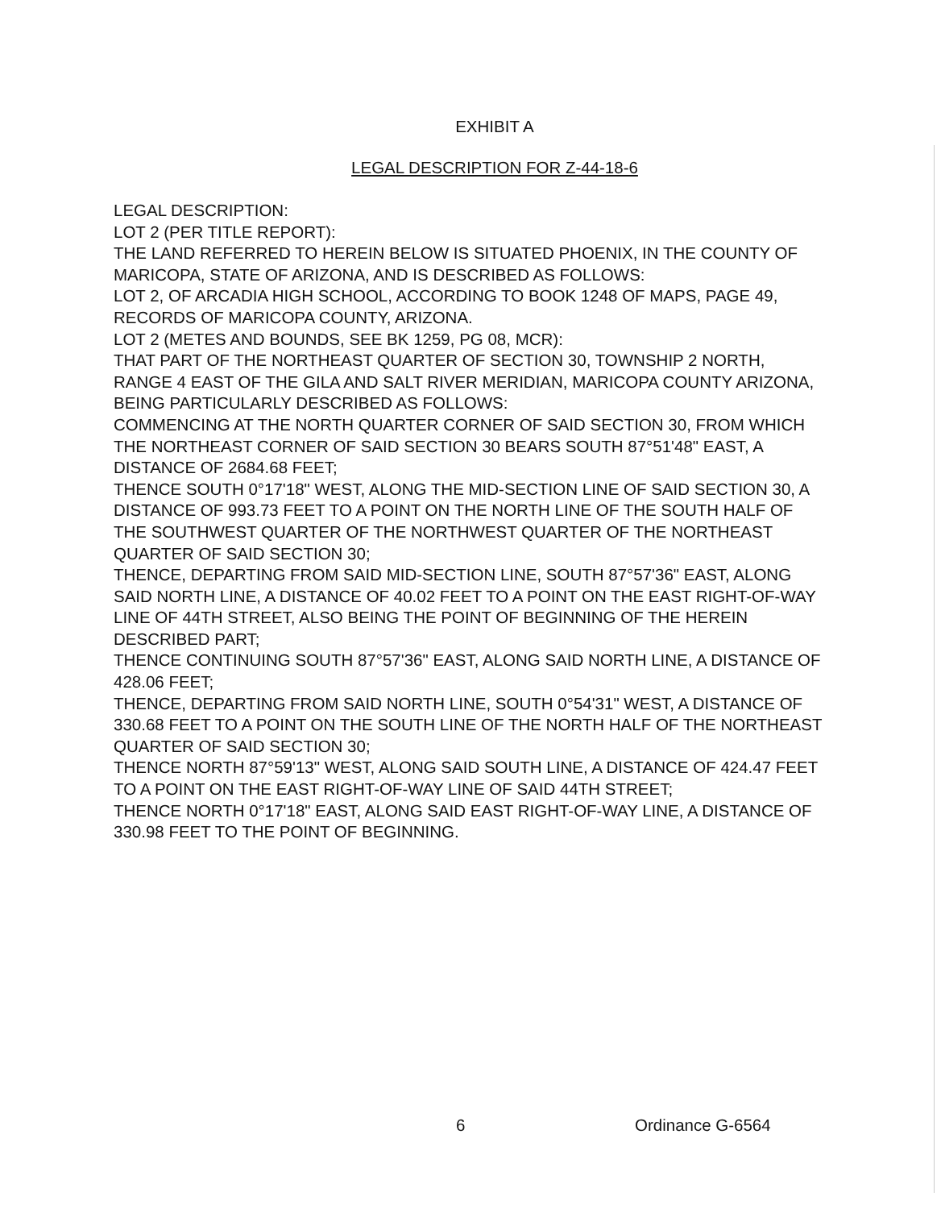EXHIBIT A
LEGAL DESCRIPTION FOR Z-44-18-6
LEGAL DESCRIPTION:
LOT 2 (PER TITLE REPORT):
THE LAND REFERRED TO HEREIN BELOW IS SITUATED PHOENIX, IN THE COUNTY OF MARICOPA, STATE OF ARIZONA, AND IS DESCRIBED AS FOLLOWS:
LOT 2, OF ARCADIA HIGH SCHOOL, ACCORDING TO BOOK 1248 OF MAPS, PAGE 49, RECORDS OF MARICOPA COUNTY, ARIZONA.
LOT 2 (METES AND BOUNDS, SEE BK 1259, PG 08, MCR):
THAT PART OF THE NORTHEAST QUARTER OF SECTION 30, TOWNSHIP 2 NORTH, RANGE 4 EAST OF THE GILA AND SALT RIVER MERIDIAN, MARICOPA COUNTY ARIZONA, BEING PARTICULARLY DESCRIBED AS FOLLOWS:
COMMENCING AT THE NORTH QUARTER CORNER OF SAID SECTION 30, FROM WHICH THE NORTHEAST CORNER OF SAID SECTION 30 BEARS SOUTH 87°51'48" EAST, A DISTANCE OF 2684.68 FEET;
THENCE SOUTH 0°17'18" WEST, ALONG THE MID-SECTION LINE OF SAID SECTION 30, A DISTANCE OF 993.73 FEET TO A POINT ON THE NORTH LINE OF THE SOUTH HALF OF THE SOUTHWEST QUARTER OF THE NORTHWEST QUARTER OF THE NORTHEAST QUARTER OF SAID SECTION 30;
THENCE, DEPARTING FROM SAID MID-SECTION LINE, SOUTH 87°57'36" EAST, ALONG SAID NORTH LINE, A DISTANCE OF 40.02 FEET TO A POINT ON THE EAST RIGHT-OF-WAY LINE OF 44TH STREET, ALSO BEING THE POINT OF BEGINNING OF THE HEREIN DESCRIBED PART;
THENCE CONTINUING SOUTH 87°57'36" EAST, ALONG SAID NORTH LINE, A DISTANCE OF 428.06 FEET;
THENCE, DEPARTING FROM SAID NORTH LINE, SOUTH 0°54'31" WEST, A DISTANCE OF 330.68 FEET TO A POINT ON THE SOUTH LINE OF THE NORTH HALF OF THE NORTHEAST QUARTER OF SAID SECTION 30;
THENCE NORTH 87°59'13" WEST, ALONG SAID SOUTH LINE, A DISTANCE OF 424.47 FEET TO A POINT ON THE EAST RIGHT-OF-WAY LINE OF SAID 44TH STREET;
THENCE NORTH 0°17'18" EAST, ALONG SAID EAST RIGHT-OF-WAY LINE, A DISTANCE OF 330.98 FEET TO THE POINT OF BEGINNING.
6 Ordinance G-6564